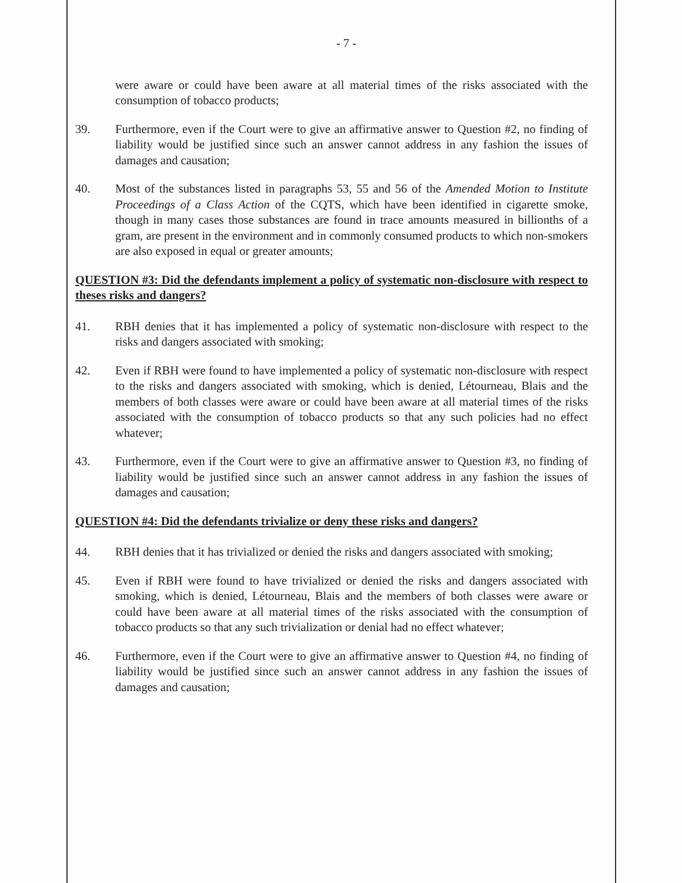- 7 -
were aware or could have been aware at all material times of the risks associated with the consumption of tobacco products;
39. Furthermore, even if the Court were to give an affirmative answer to Question #2, no finding of liability would be justified since such an answer cannot address in any fashion the issues of damages and causation;
40. Most of the substances listed in paragraphs 53, 55 and 56 of the Amended Motion to Institute Proceedings of a Class Action of the CQTS, which have been identified in cigarette smoke, though in many cases those substances are found in trace amounts measured in billionths of a gram, are present in the environment and in commonly consumed products to which non-smokers are also exposed in equal or greater amounts;
QUESTION #3: Did the defendants implement a policy of systematic non-disclosure with respect to theses risks and dangers?
41. RBH denies that it has implemented a policy of systematic non-disclosure with respect to the risks and dangers associated with smoking;
42. Even if RBH were found to have implemented a policy of systematic non-disclosure with respect to the risks and dangers associated with smoking, which is denied, Létourneau, Blais and the members of both classes were aware or could have been aware at all material times of the risks associated with the consumption of tobacco products so that any such policies had no effect whatever;
43. Furthermore, even if the Court were to give an affirmative answer to Question #3, no finding of liability would be justified since such an answer cannot address in any fashion the issues of damages and causation;
QUESTION #4: Did the defendants trivialize or deny these risks and dangers?
44. RBH denies that it has trivialized or denied the risks and dangers associated with smoking;
45. Even if RBH were found to have trivialized or denied the risks and dangers associated with smoking, which is denied, Létourneau, Blais and the members of both classes were aware or could have been aware at all material times of the risks associated with the consumption of tobacco products so that any such trivialization or denial had no effect whatever;
46. Furthermore, even if the Court were to give an affirmative answer to Question #4, no finding of liability would be justified since such an answer cannot address in any fashion the issues of damages and causation;